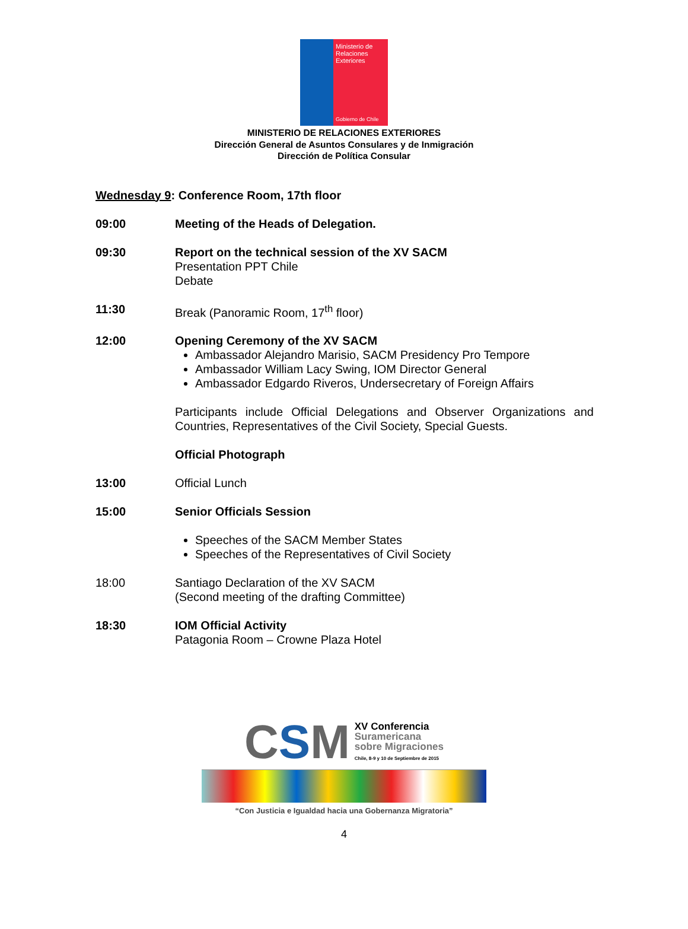Ministerio de
Relaciones
Exteriores
Gobierno de Chile
MINISTERIO DE RELACIONES EXTERIORES
Dirección General de Asuntos Consulares y de Inmigración
Dirección de Política Consular
Wednesday 9: Conference Room, 17th floor
09:00 Meeting of the Heads of Delegation.
09:30 Report on the technical session of the XV SACM
Presentation PPT Chile
Debate
11:30 Break (Panoramic Room, 17<sup>th</sup> floor)
12:00 Opening Ceremony of the XV SACM
Ambassador Alejandro Marisio, SACM Presidency Pro Tempore
Ambassador William Lacy Swing, IOM Director General
Ambassador Edgardo Riveros, Undersecretary of Foreign Affairs
Participants include Official Delegations and Observer Organizations and Countries, Representatives of the Civil Society, Special Guests.
Official Photograph
13:00 Official Lunch
15:00 Senior Officials Session
Speeches of the SACM Member States
Speeches of the Representatives of Civil Society
18:00 Santiago Declaration of the XV SACM
(Second meeting of the drafting Committee)
18:30 IOM Official Activity
Patagonia Room – Crowne Plaza Hotel
CSM XV Conferencia
Suramericana
sobre Migraciones
Chile, 8-9 y 10 de Septiembre de 2015
“Con Justicia e Igualdad hacia una Gobernanza Migratoria”
4